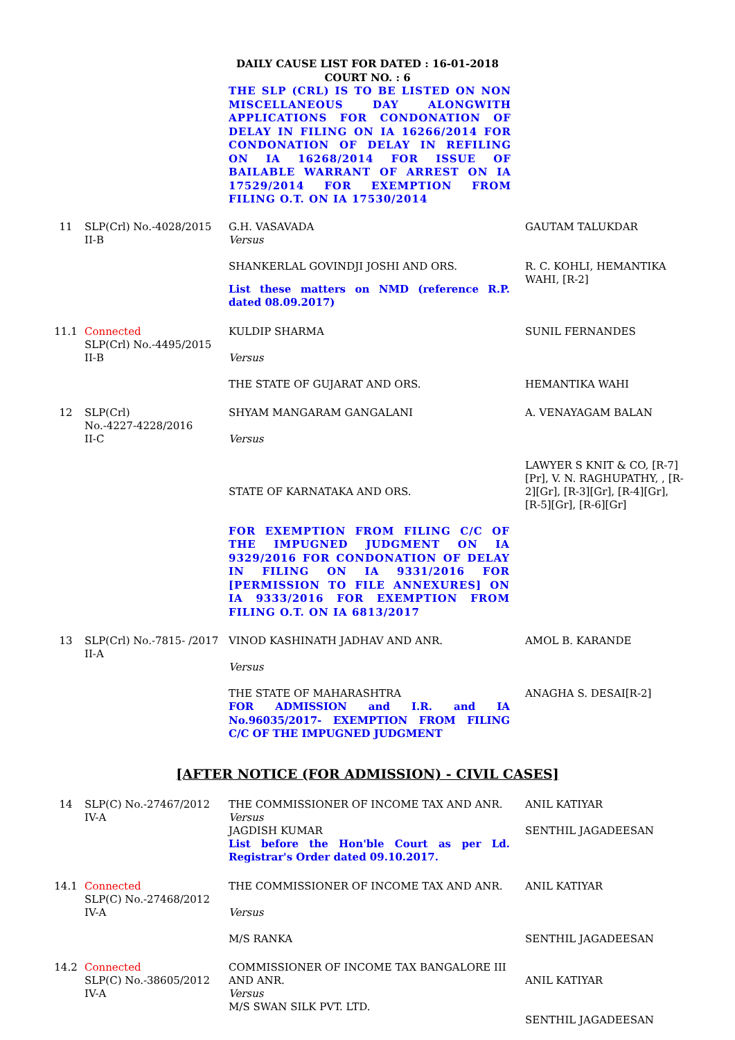DAILY CAUSE LIST FOR DATED : 16-01-2018
COURT NO. : 6
THE SLP (CRL) IS TO BE LISTED ON NON MISCELLANEOUS DAY ALONGWITH APPLICATIONS FOR CONDONATION OF DELAY IN FILING ON IA 16266/2014 FOR CONDONATION OF DELAY IN REFILING ON IA 16268/2014 FOR ISSUE OF BAILABLE WARRANT OF ARREST ON IA 17529/2014 FOR EXEMPTION FROM FILING O.T. ON IA 17530/2014
| 11 | SLP(Crl) No.-4028/2015 II-B | G.H. VASAVADA Versus SHANKERLAL GOVINDJI JOSHI AND ORS. List these matters on NMD (reference R.P. dated 08.09.2017) | GAUTAM TALUKDAR R. C. KOHLI, HEMANTIKA WAHI, [R-2] |
| 11.1 | Connected SLP(Crl) No.-4495/2015 II-B | KULDIP SHARMA Versus THE STATE OF GUJARAT AND ORS. | SUNIL FERNANDES HEMANTIKA WAHI |
| 12 | SLP(Crl) No.-4227-4228/2016 II-C | SHYAM MANGARAM GANGALANI Versus STATE OF KARNATAKA AND ORS. FOR EXEMPTION FROM FILING C/C OF THE IMPUGNED JUDGMENT ON IA 9329/2016 FOR CONDONATION OF DELAY IN FILING ON IA 9331/2016 FOR [PERMISSION TO FILE ANNEXURES] ON IA 9333/2016 FOR EXEMPTION FROM FILING O.T. ON IA 6813/2017 | A. VENAYAGAM BALAN LAWYER S KNIT & CO, [R-7][Pr], V. N. RAGHUPATHY, , [R-2][Gr], [R-3][Gr], [R-4][Gr], [R-5][Gr], [R-6][Gr] |
| 13 | SLP(Crl) No.-7815- /2017 II-A | VINOD KASHINATH JADHAV AND ANR. Versus THE STATE OF MAHARASHTRA FOR ADMISSION and I.R. and IA No.96035/2017- EXEMPTION FROM FILING C/C OF THE IMPUGNED JUDGMENT | AMOL B. KARANDE ANAGHA S. DESAI[R-2] |
[AFTER NOTICE (FOR ADMISSION) - CIVIL CASES]
| 14 | SLP(C) No.-27467/2012 IV-A | THE COMMISSIONER OF INCOME TAX AND ANR. Versus JAGDISH KUMAR List before the Hon'ble Court as per Ld. Registrar's Order dated 09.10.2017. | ANIL KATIYAR SENTHIL JAGADEESAN |
| 14.1 | Connected SLP(C) No.-27468/2012 IV-A | THE COMMISSIONER OF INCOME TAX AND ANR. Versus M/S RANKA | ANIL KATIYAR SENTHIL JAGADEESAN |
| 14.2 | Connected SLP(C) No.-38605/2012 IV-A | COMMISSIONER OF INCOME TAX BANGALORE III AND ANR. Versus M/S SWAN SILK PVT. LTD. | ANIL KATIYAR SENTHIL JAGADEESAN |